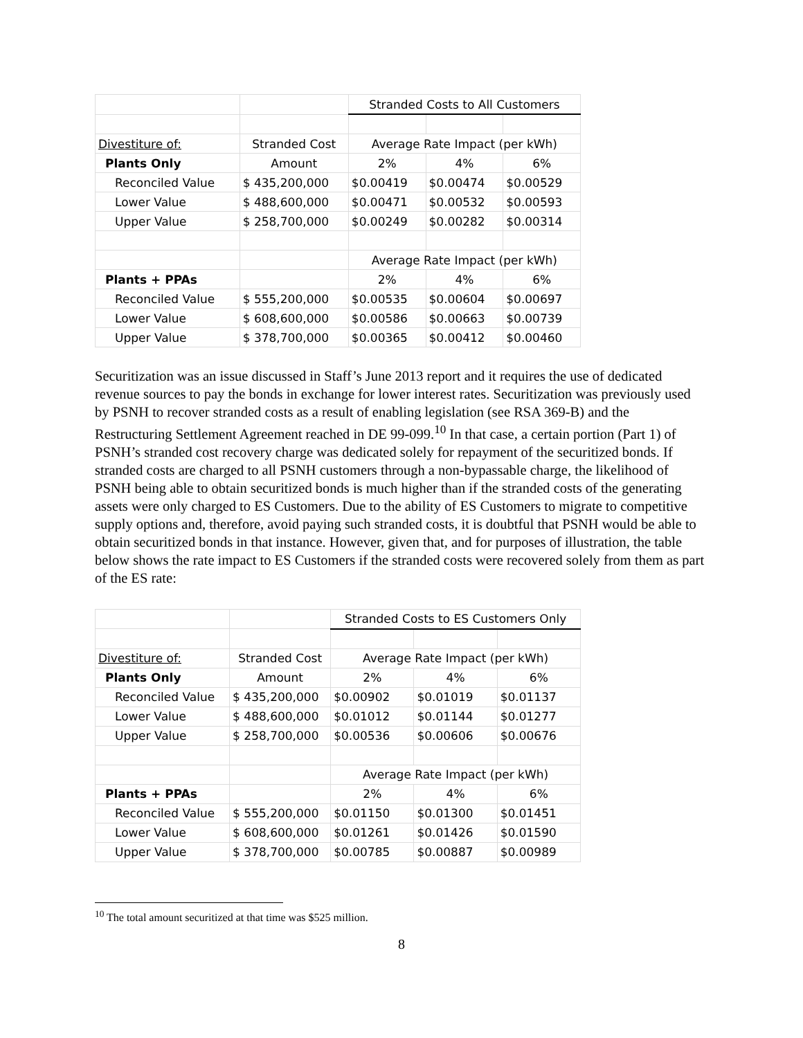| | | Stranded Costs to All Customers | | |
| Divestiture of: | Stranded Cost | Average Rate Impact (per kWh) | | |
| Plants Only | Amount | 2% | 4% | 6% |
| Reconciled Value | $ 435,200,000 | $0.00419 | $0.00474 | $0.00529 |
| Lower Value | $ 488,600,000 | $0.00471 | $0.00532 | $0.00593 |
| Upper Value | $ 258,700,000 | $0.00249 | $0.00282 | $0.00314 |
| | | Average Rate Impact (per kWh) | | |
| Plants + PPAs | | 2% | 4% | 6% |
| Reconciled Value | $ 555,200,000 | $0.00535 | $0.00604 | $0.00697 |
| Lower Value | $ 608,600,000 | $0.00586 | $0.00663 | $0.00739 |
| Upper Value | $ 378,700,000 | $0.00365 | $0.00412 | $0.00460 |
Securitization was an issue discussed in Staff’s June 2013 report and it requires the use of dedicated revenue sources to pay the bonds in exchange for lower interest rates. Securitization was previously used by PSNH to recover stranded costs as a result of enabling legislation (see RSA 369-B) and the Restructuring Settlement Agreement reached in DE 99-099.<sup>10</sup> In that case, a certain portion (Part 1) of PSNH’s stranded cost recovery charge was dedicated solely for repayment of the securitized bonds. If stranded costs are charged to all PSNH customers through a non-bypassable charge, the likelihood of PSNH being able to obtain securitized bonds is much higher than if the stranded costs of the generating assets were only charged to ES Customers. Due to the ability of ES Customers to migrate to competitive supply options and, therefore, avoid paying such stranded costs, it is doubtful that PSNH would be able to obtain securitized bonds in that instance. However, given that, and for purposes of illustration, the table below shows the rate impact to ES Customers if the stranded costs were recovered solely from them as part of the ES rate:
| | | Stranded Costs to ES Customers Only | | |
| Divestiture of: | Stranded Cost | Average Rate Impact (per kWh) | | |
| Plants Only | Amount | 2% | 4% | 6% |
| Reconciled Value | $ 435,200,000 | $0.00902 | $0.01019 | $0.01137 |
| Lower Value | $ 488,600,000 | $0.01012 | $0.01144 | $0.01277 |
| Upper Value | $ 258,700,000 | $0.00536 | $0.00606 | $0.00676 |
| | | Average Rate Impact (per kWh) | | |
| Plants + PPAs | | 2% | 4% | 6% |
| Reconciled Value | $ 555,200,000 | $0.01150 | $0.01300 | $0.01451 |
| Lower Value | $ 608,600,000 | $0.01261 | $0.01426 | $0.01590 |
| Upper Value | $ 378,700,000 | $0.00785 | $0.00887 | $0.00989 |
<sup>10</sup> The total amount securitized at that time was $525 million.
8